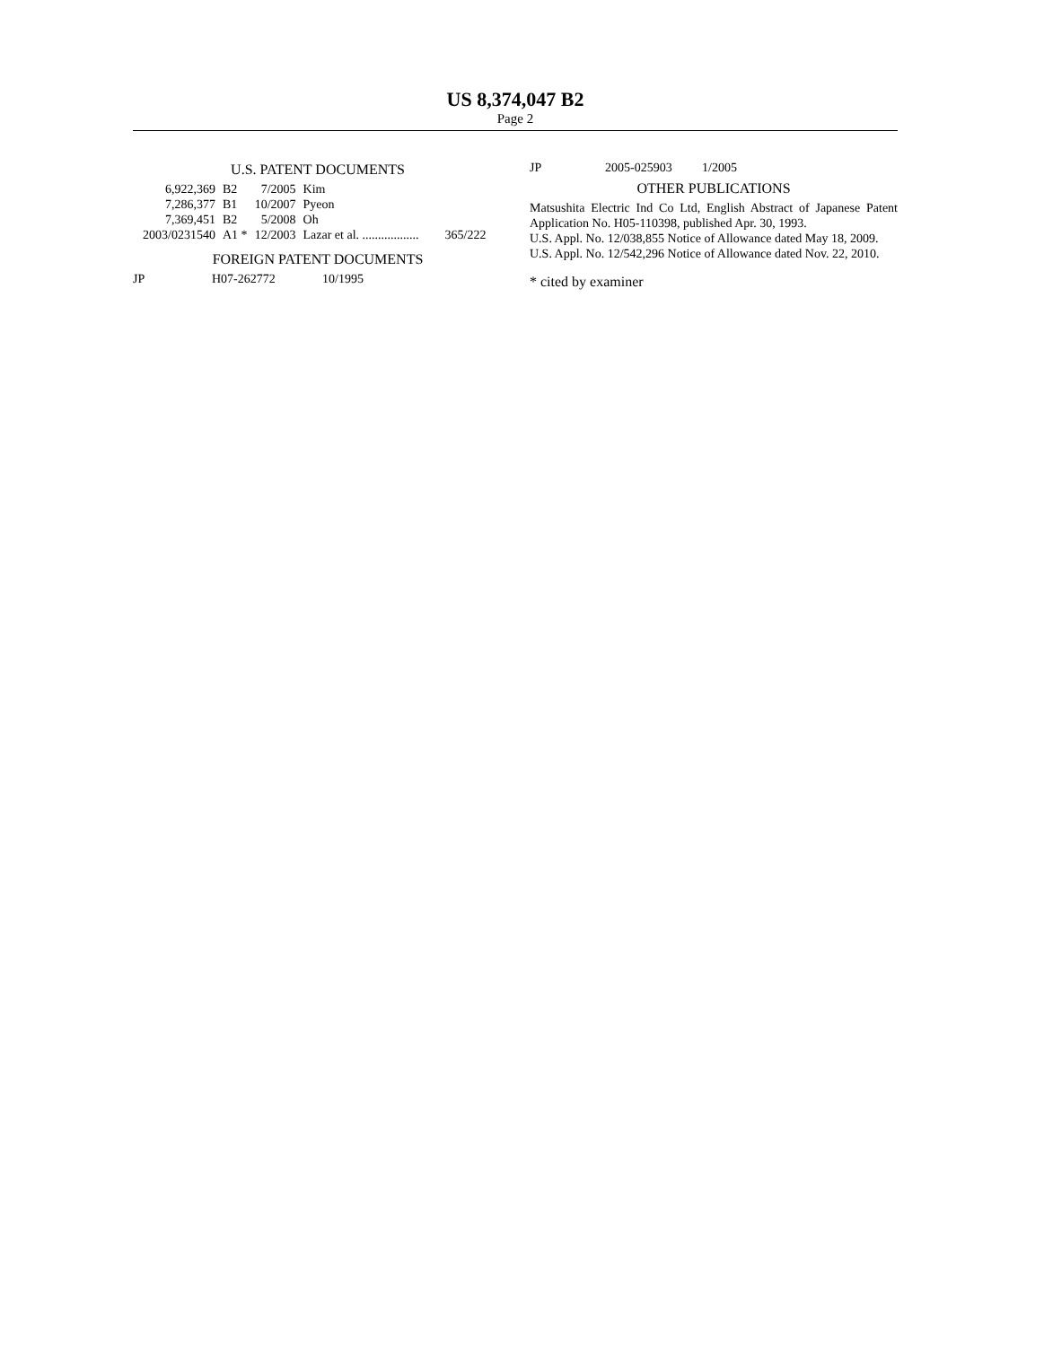US 8,374,047 B2
Page 2
U.S. PATENT DOCUMENTS
| 6,922,369 | B2 | 7/2005 | Kim | |
| 7,286,377 | B1 | 10/2007 | Pyeon | |
| 7,369,451 | B2 | 5/2008 | Oh | |
| 2003/0231540 | A1 * | 12/2003 | Lazar et al. .................. | 365/222 |
FOREIGN PATENT DOCUMENTS
| JP | H07-262772 | 10/1995 |
| JP | 2005-025903 | 1/2005 |
OTHER PUBLICATIONS
Matsushita Electric Ind Co Ltd, English Abstract of Japanese Patent Application No. H05-110398, published Apr. 30, 1993.
U.S. Appl. No. 12/038,855 Notice of Allowance dated May 18, 2009.
U.S. Appl. No. 12/542,296 Notice of Allowance dated Nov. 22, 2010.
* cited by examiner